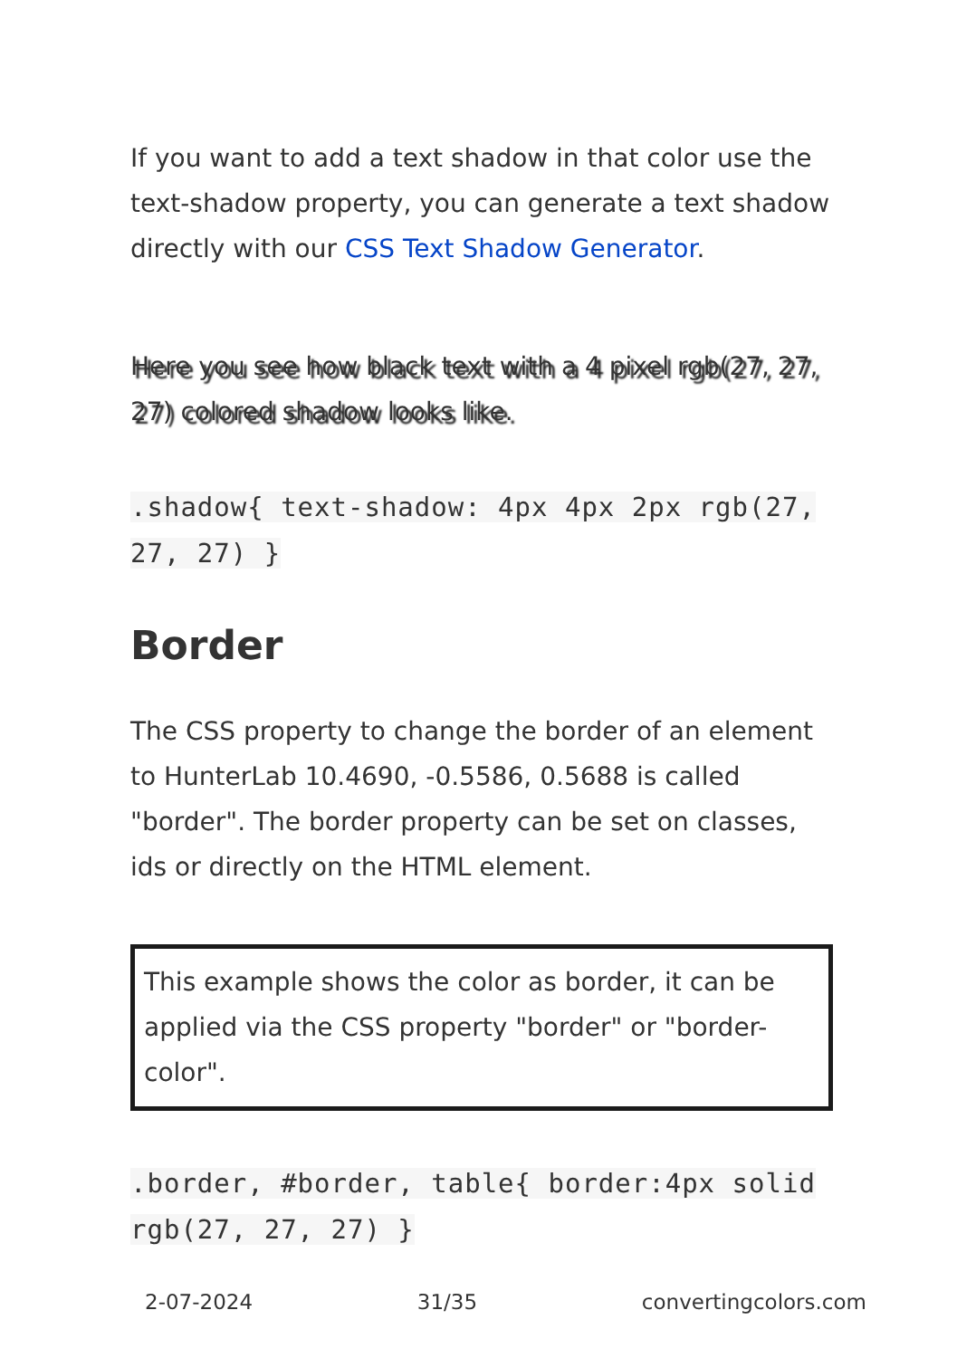If you want to add a text shadow in that color use the text-shadow property, you can generate a text shadow directly with our CSS Text Shadow Generator.
Here you see how black text with a 4 pixel rgb(27, 27, 27) colored shadow looks like.
.shadow{ text-shadow: 4px 4px 2px rgb(27, 27, 27) }
Border
The CSS property to change the border of an element to HunterLab 10.4690, -0.5586, 0.5688 is called "border". The border property can be set on classes, ids or directly on the HTML element.
This example shows the color as border, it can be applied via the CSS property "border" or "border-color".
.border, #border, table{ border:4px solid rgb(27, 27, 27) }
2-07-2024 31/35 convertingcolors.com